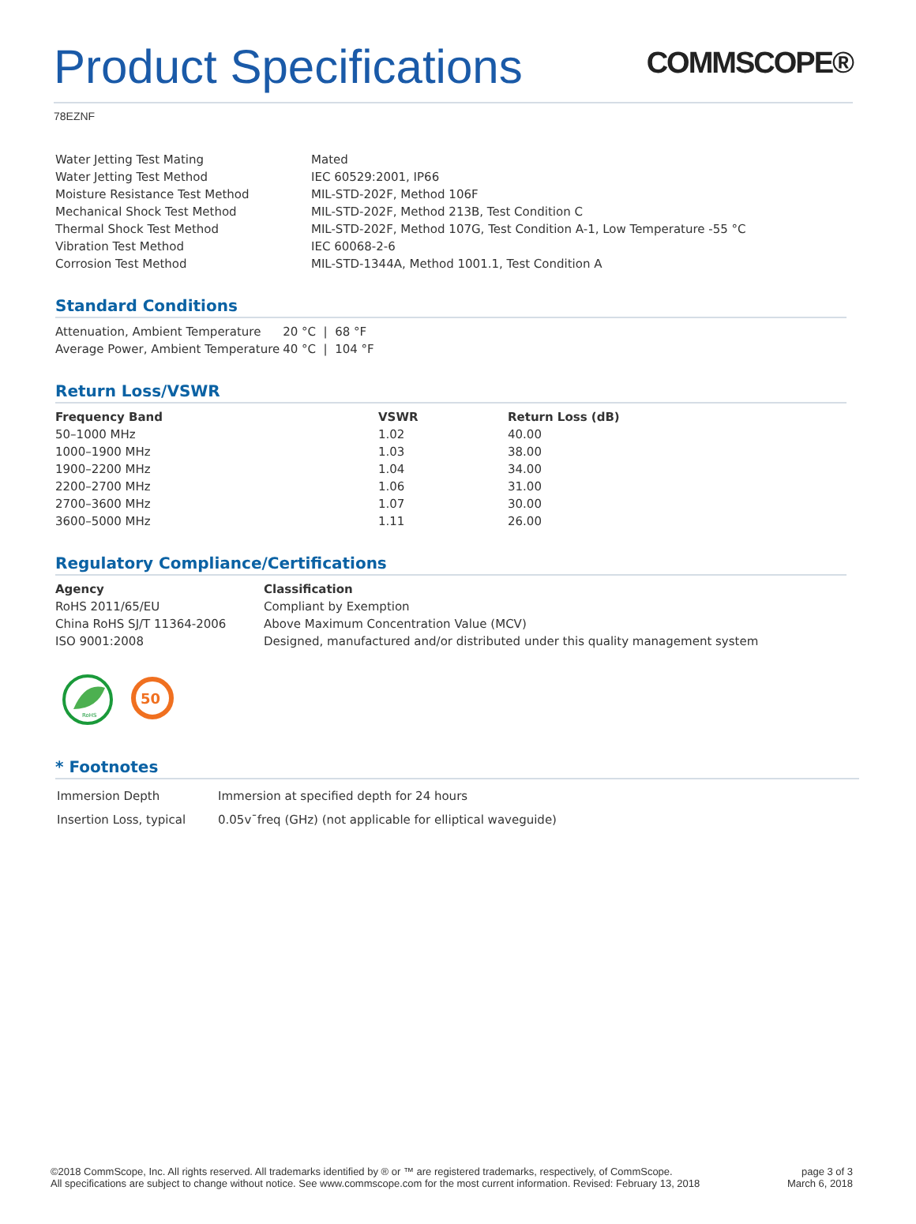Product Specifications
COMMSCOPE®
78EZNF
| Water Jetting Test Mating | Mated |
| Water Jetting Test Method | IEC 60529:2001, IP66 |
| Moisture Resistance Test Method | MIL-STD-202F, Method 106F |
| Mechanical Shock Test Method | MIL-STD-202F, Method 213B, Test Condition C |
| Thermal Shock Test Method | MIL-STD-202F, Method 107G, Test Condition A-1, Low Temperature -55 °C |
| Vibration Test Method | IEC 60068-2-6 |
| Corrosion Test Method | MIL-STD-1344A, Method 1001.1, Test Condition A |
Standard Conditions
| Attenuation, Ambient Temperature | 20 °C / 68 °F |
| Average Power, Ambient Temperature | 40 °C / 104 °F |
Return Loss/VSWR
| Frequency Band | VSWR | Return Loss (dB) |
| --- | --- | --- |
| 50–1000 MHz | 1.02 | 40.00 |
| 1000–1900 MHz | 1.03 | 38.00 |
| 1900–2200 MHz | 1.04 | 34.00 |
| 2200–2700 MHz | 1.06 | 31.00 |
| 2700–3600 MHz | 1.07 | 30.00 |
| 3600–5000 MHz | 1.11 | 26.00 |
Regulatory Compliance/Certifications
| Agency | Classification |
| --- | --- |
| RoHS 2011/65/EU | Compliant by Exemption |
| China RoHS SJ/T 11364-2006 | Above Maximum Concentration Value (MCV) |
| ISO 9001:2008 | Designed, manufactured and/or distributed under this quality management system |
RoHS
50
* Footnotes
| Immersion Depth | Immersion at specified depth for 24 hours |
| Insertion Loss, typical | 0.05v¯freq (GHz) (not applicable for elliptical waveguide) |
©2018 CommScope, Inc. All rights reserved. All trademarks identified by ® or ™ are registered trademarks, respectively, of CommScope.
All specifications are subject to change without notice. See www.commscope.com for the most current information. Revised: February 13, 2018
page 3 of 3
March 6, 2018